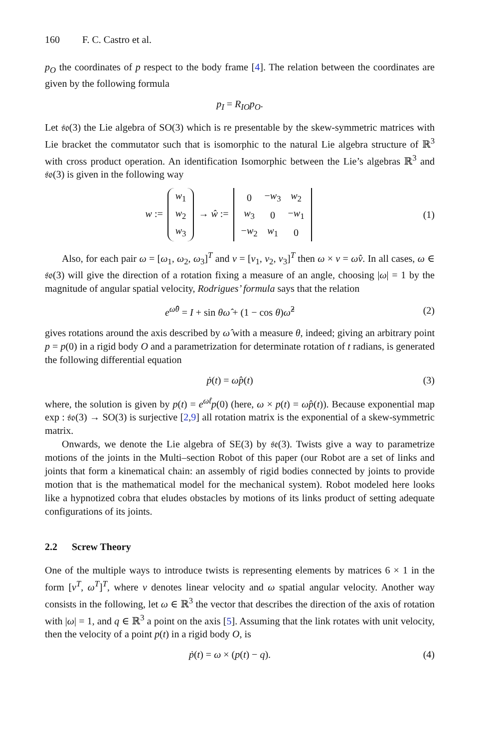160 F. C. Castro et al.
p<sub>O</sub> the coordinates of p respect to the body frame [4]. The relation between the coordinates are given by the following formula
p<sub>I</sub> = R<sub>IO</sub>p<sub>O</sub>.
Let 𝔰𝔬(3) the Lie algebra of SO(3) which is re presentable by the skew-symmetric matrices with Lie bracket the commutator such that is isomorphic to the natural Lie algebra structure of ℝ<sup>3</sup> with cross product operation. An identification Isomorphic between the Lie’s algebras ℝ<sup>3</sup> and 𝔰𝔬(3) is given in the following way
w :=
| w<sub>1</sub> |
| w<sub>2</sub> |
| w<sub>3</sub> |
→ ŵ :=
| 0 | − w<sub>3</sub> | w<sub>2</sub> |
| w<sub>3</sub> | 0 | − w<sub>1</sub> |
| − w<sub>2</sub> | w<sub>1</sub> | 0 |
(1)
Also, for each pair ω = [ω<sub>1</sub>, ω<sub>2</sub>, ω<sub>3</sub>]<sup>T</sup> and ν = [ν<sub>1</sub>, ν<sub>2</sub>, ν<sub>3</sub>]<sup>T</sup> then ω × ν = ω̂ν. In all cases, ω ∈ 𝔰𝔬(3) will give the direction of a rotation fixing a measure of an angle, choosing |ω| = 1 by the magnitude of angular spatial velocity, Rodrigues’ formula says that the relation
e<sup>ω̂θ</sup> = I + sin θω̂ + (1 − cos θ)ω̂<sup>2</sup>
(2)
gives rotations around the axis described by ω̂ with a measure θ, indeed; giving an arbitrary point p = p(0) in a rigid body O and a parametrization for determinate rotation of t radians, is generated the following differential equation
ṗ(t) = ω̂p(t) (3)
where, the solution is given by p(t) = e<sup>ω̂t</sup>p(0) (here, ω × p(t) = ω̂p(t)). Because exponential map exp : 𝔰𝔬(3) → SO(3) is surjective [2,9] all rotation matrix is the exponential of a skew-symmetric matrix.
Onwards, we denote the Lie algebra of SE(3) by 𝔰𝔢(3). Twists give a way to parametrize motions of the joints in the Multi–section Robot of this paper (our Robot are a set of links and joints that form a kinematical chain: an assembly of rigid bodies connected by joints to provide motion that is the mathematical model for the mechanical system). Robot modeled here looks like a hypnotized cobra that eludes obstacles by motions of its links product of setting adequate configurations of its joints.
2.2 Screw Theory
One of the multiple ways to introduce twists is representing elements by matrices 6 × 1 in the form [v<sup>T</sup>, ω<sup>T</sup>]<sup>T</sup>, where v denotes linear velocity and ω spatial angular velocity. Another way consists in the following, let ω ∈ ℝ<sup>3</sup> the vector that describes the direction of the axis of rotation with |ω| = 1, and q ∈ ℝ<sup>3</sup> a point on the axis [5]. Assuming that the link rotates with unit velocity, then the velocity of a point p(t) in a rigid body O, is
ṗ(t) = ω × (p(t) − q). (4)